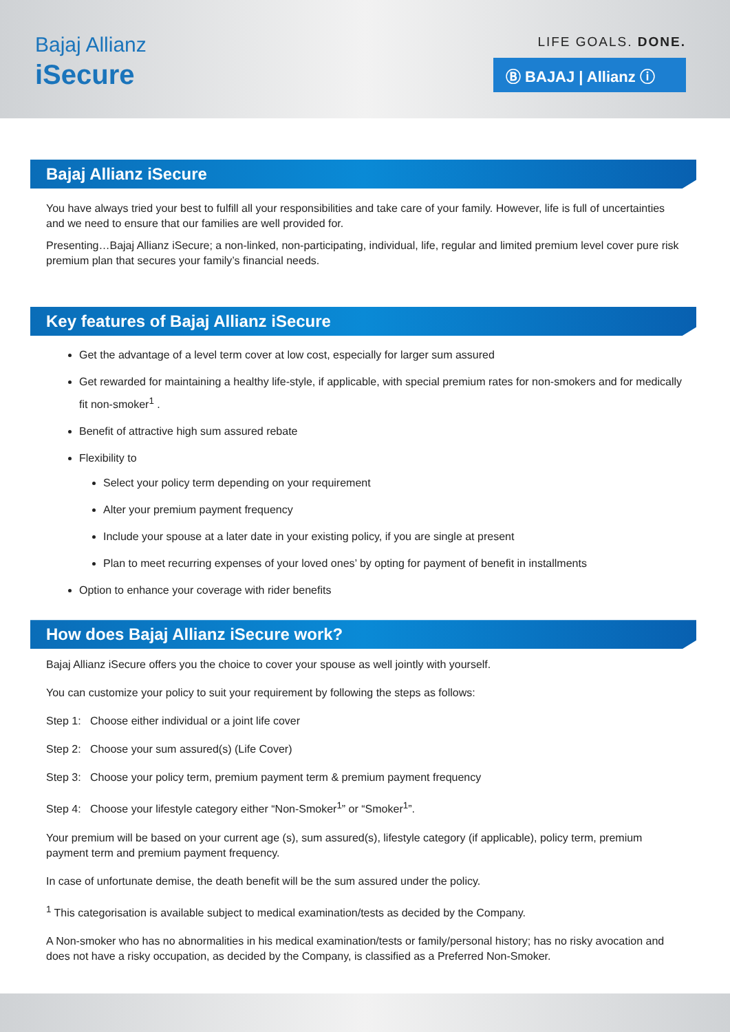Bajaj Allianz
iSecure
LIFE GOALS. DONE.
Ⓑ BAJAJ | Allianz ⓘ
Bajaj Allianz iSecure
You have always tried your best to fulfill all your responsibilities and take care of your family. However, life is full of uncertainties and we need to ensure that our families are well provided for.
Presenting…Bajaj Allianz iSecure; a non-linked, non-participating, individual, life, regular and limited premium level cover pure risk premium plan that secures your family’s financial needs.
Key features of Bajaj Allianz iSecure
Get the advantage of a level term cover at low cost, especially for larger sum assured
Get rewarded for maintaining a healthy life-style, if applicable, with special premium rates for non-smokers and for medically fit non-smoker<sup>1</sup> .
Benefit of attractive high sum assured rebate
Flexibility to
Select your policy term depending on your requirement
Alter your premium payment frequency
Include your spouse at a later date in your existing policy, if you are single at present
Plan to meet recurring expenses of your loved ones’ by opting for payment of benefit in installments
Option to enhance your coverage with rider benefits
How does Bajaj Allianz iSecure work?
Bajaj Allianz iSecure offers you the choice to cover your spouse as well jointly with yourself.
You can customize your policy to suit your requirement by following the steps as follows:
Step 1: Choose either individual or a joint life cover
Step 2: Choose your sum assured(s) (Life Cover)
Step 3: Choose your policy term, premium payment term & premium payment frequency
Step 4: Choose your lifestyle category either “Non-Smoker<sup>1</sup>” or “Smoker<sup>1</sup>”.
Your premium will be based on your current age (s), sum assured(s), lifestyle category (if applicable), policy term, premium payment term and premium payment frequency.
In case of unfortunate demise, the death benefit will be the sum assured under the policy.
<sup>1</sup> This categorisation is available subject to medical examination/tests as decided by the Company.
A Non-smoker who has no abnormalities in his medical examination/tests or family/personal history; has no risky avocation and does not have a risky occupation, as decided by the Company, is classified as a Preferred Non-Smoker.